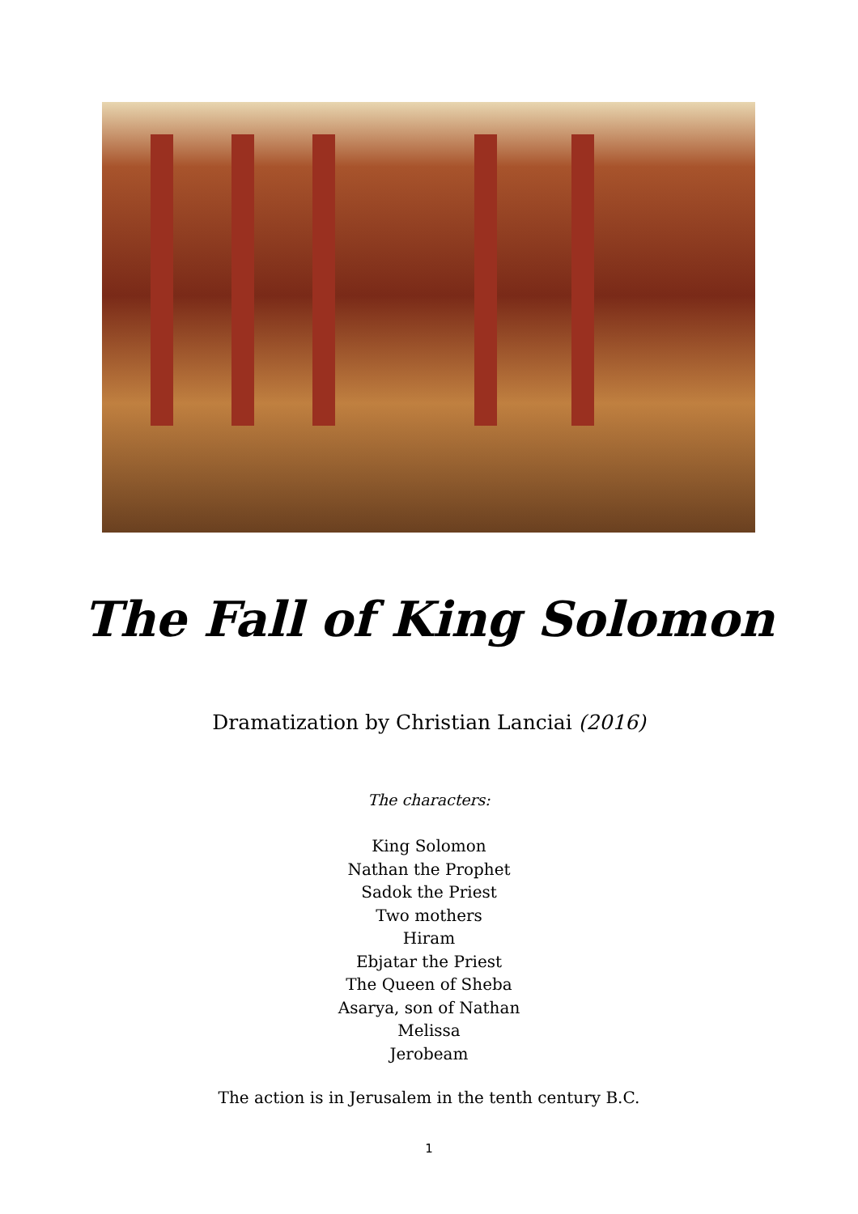The Fall of King Solomon
Dramatization by Christian Lanciai (2016)
The characters:
King Solomon
Nathan the Prophet
Sadok the Priest
Two mothers
Hiram
Ebjatar the Priest
The Queen of Sheba
Asarya, son of Nathan
Melissa
Jerobeam
The action is in Jerusalem in the tenth century B.C.
1